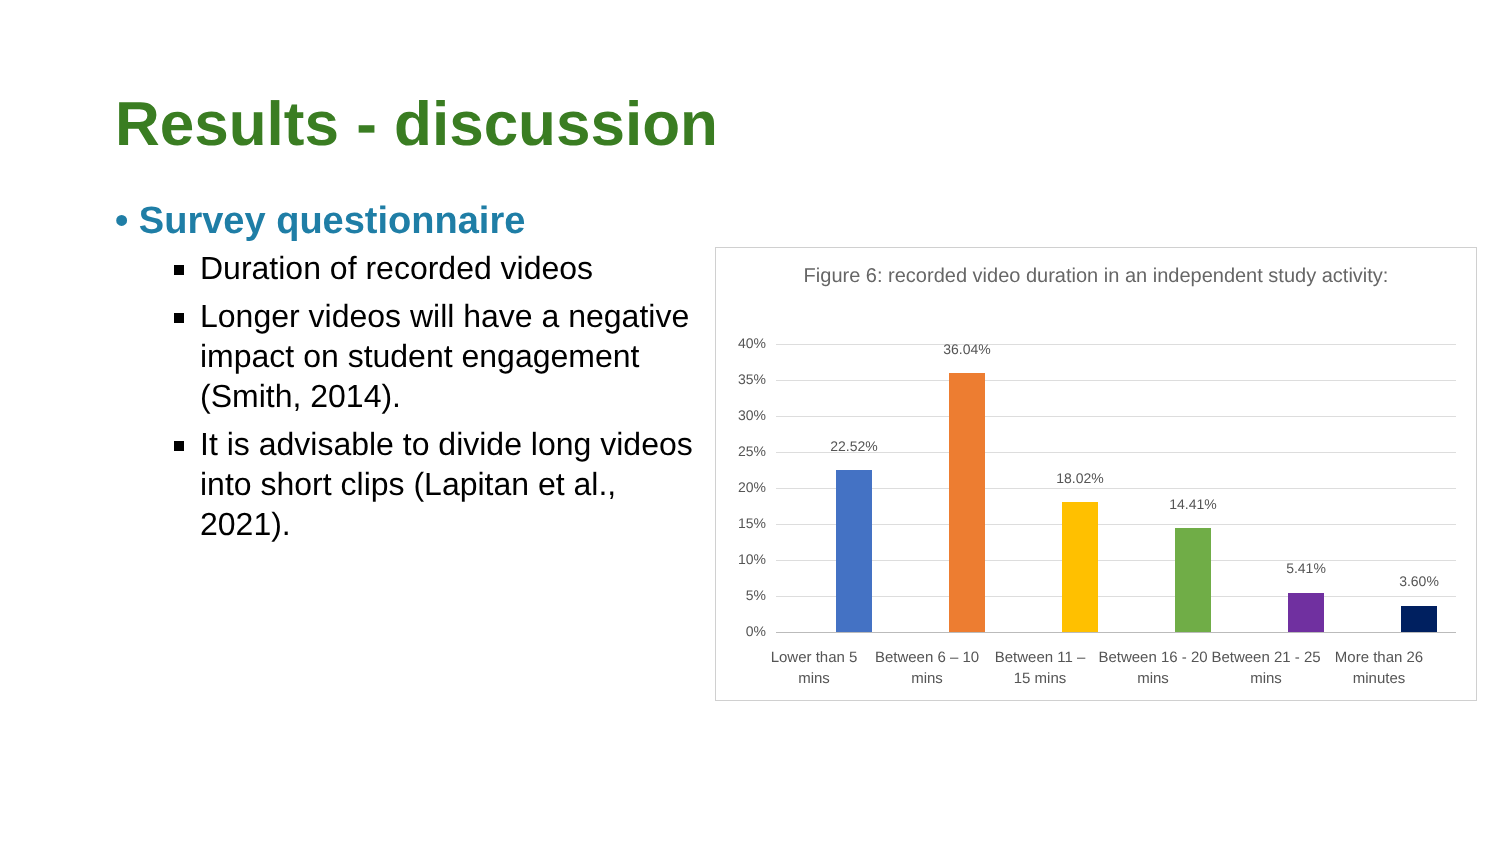Results - discussion
• Survey questionnaire
Duration of recorded videos
Longer videos will have a negative impact on student engagement (Smith, 2014).
It is advisable to divide long videos into short clips (Lapitan et al., 2021).
Figure 6: recorded video duration in an independent study activity:
40%
35%
30%
25%
20%
15%
10%
5%
0%
22.52%
36.04%
18.02%
14.41%
5.41%
3.60%
Lower than 5 mins
Between 6 – 10 mins
Between 11 – 15 mins
Between 16 - 20 mins
Between 21 - 25 mins
More than 26 minutes